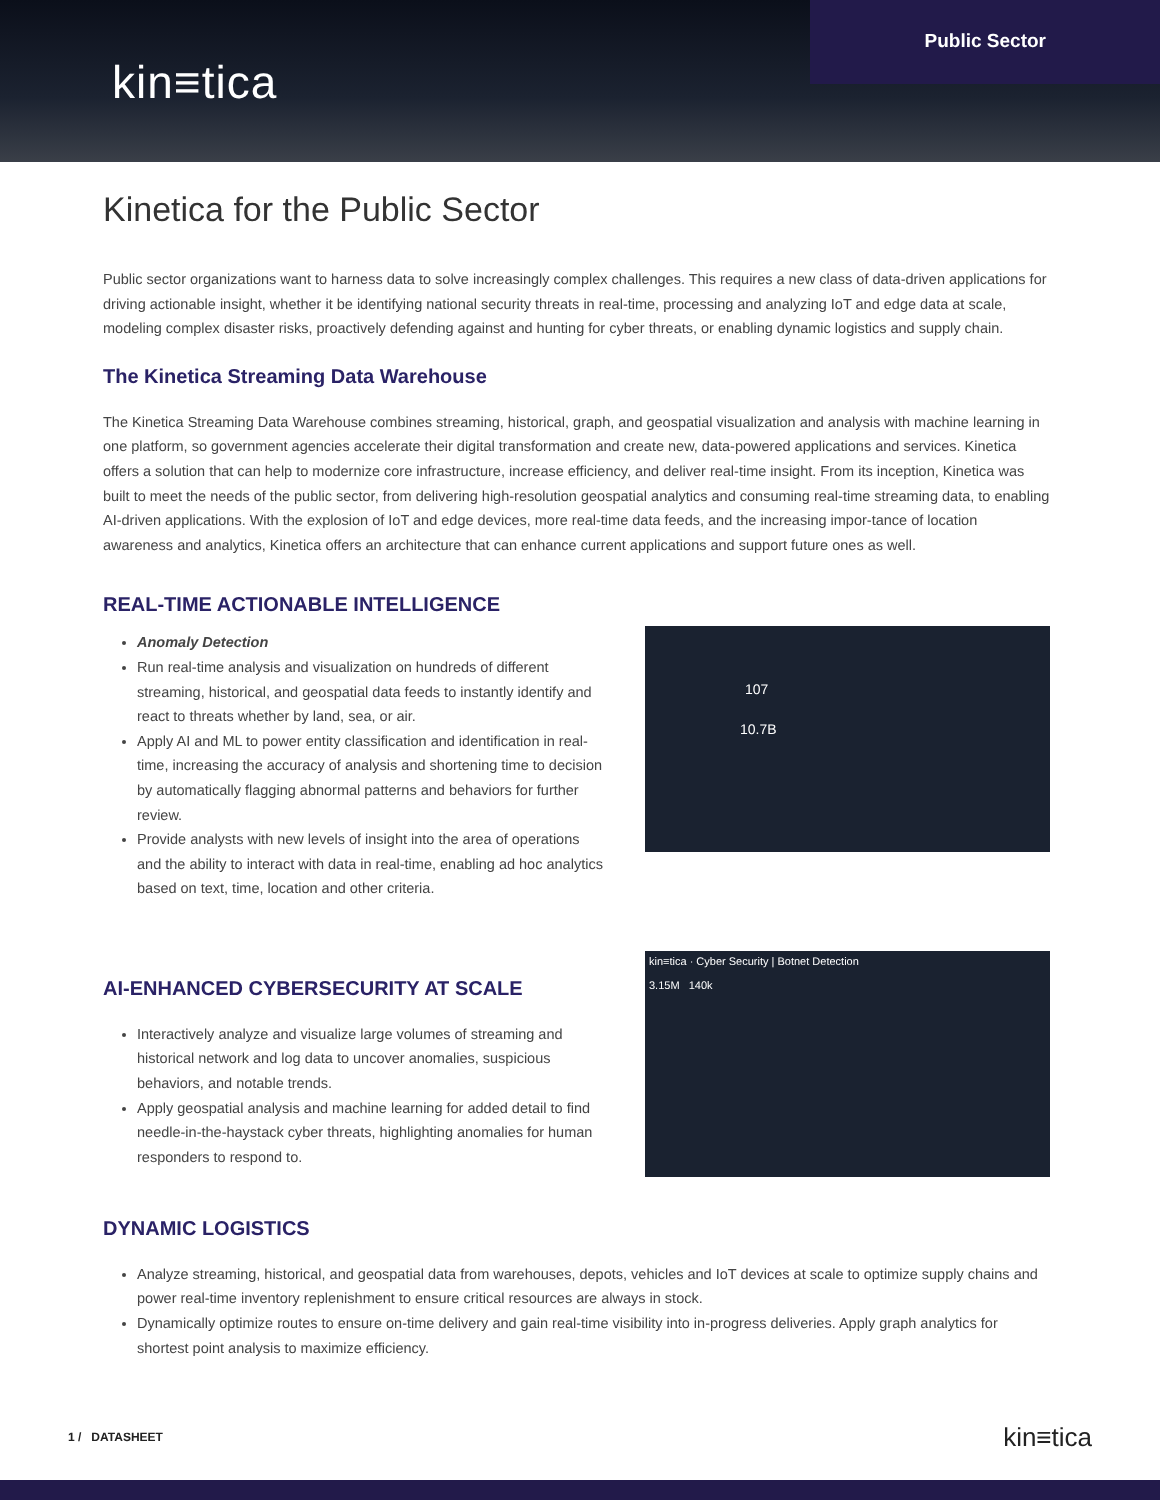kin≡tica
Public Sector
Kinetica for the Public Sector
Public sector organizations want to harness data to solve increasingly complex challenges. This requires a new class of data-driven applications for driving actionable insight, whether it be identifying national security threats in real-time, processing and analyzing IoT and edge data at scale, modeling complex disaster risks, proactively defending against and hunting for cyber threats, or enabling dynamic logistics and supply chain.
The Kinetica Streaming Data Warehouse
The Kinetica Streaming Data Warehouse combines streaming, historical, graph, and geospatial visualization and analysis with machine learning in one platform, so government agencies accelerate their digital transformation and create new, data-powered applications and services. Kinetica offers a solution that can help to modernize core infrastructure, increase efficiency, and deliver real-time insight. From its inception, Kinetica was built to meet the needs of the public sector, from delivering high-resolution geospatial analytics and consuming real-time streaming data, to enabling AI-driven applications. With the explosion of IoT and edge devices, more real-time data feeds, and the increasing impor-tance of location awareness and analytics, Kinetica offers an architecture that can enhance current applications and support future ones as well.
REAL-TIME ACTIONABLE INTELLIGENCE
Anomaly Detection
Run real-time analysis and visualization on hundreds of different streaming, historical, and geospatial data feeds to instantly identify and react to threats whether by land, sea, or air.
Apply AI and ML to power entity classification and identification in real-time, increasing the accuracy of analysis and shortening time to decision by automatically flagging abnormal patterns and behaviors for further review.
Provide analysts with new levels of insight into the area of operations and the ability to interact with data in real-time, enabling ad hoc analytics based on text, time, location and other criteria.
107
10.7B
AI-ENHANCED CYBERSECURITY AT SCALE
Interactively analyze and visualize large volumes of streaming and historical network and log data to uncover anomalies, suspicious behaviors, and notable trends.
Apply geospatial analysis and machine learning for added detail to find needle-in-the-haystack cyber threats, highlighting anomalies for human responders to respond to.
kin≡tica · Cyber Security | Botnet Detection
3.15M 140k
DYNAMIC LOGISTICS
Analyze streaming, historical, and geospatial data from warehouses, depots, vehicles and IoT devices at scale to optimize supply chains and power real-time inventory replenishment to ensure critical resources are always in stock.
Dynamically optimize routes to ensure on-time delivery and gain real-time visibility into in-progress deliveries. Apply graph analytics for shortest point analysis to maximize efficiency.
1 / DATASHEET kin≡tica